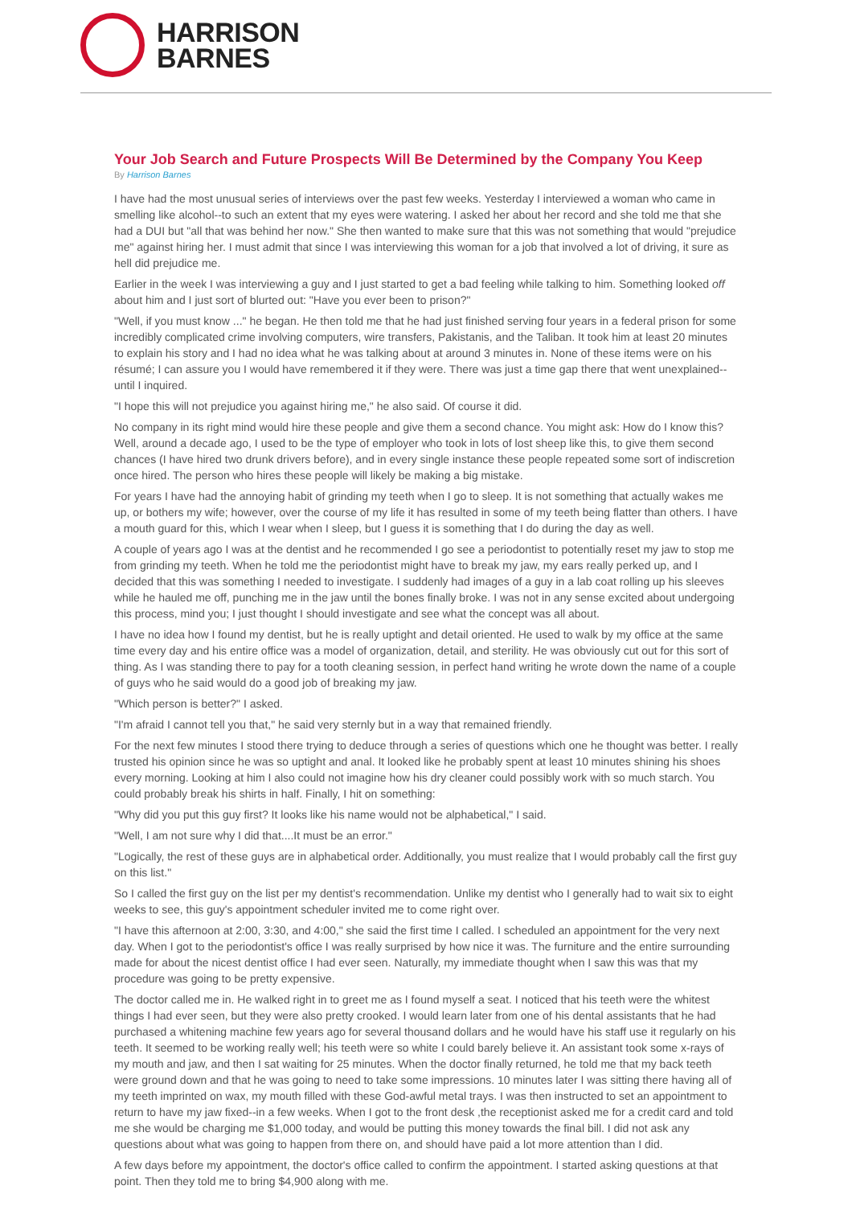HARRISON
BARNES
Your Job Search and Future Prospects Will Be Determined by the Company You Keep
By Harrison Barnes
I have had the most unusual series of interviews over the past few weeks. Yesterday I interviewed a woman who came in smelling like alcohol--to such an extent that my eyes were watering. I asked her about her record and she told me that she had a DUI but "all that was behind her now." She then wanted to make sure that this was not something that would "prejudice me" against hiring her. I must admit that since I was interviewing this woman for a job that involved a lot of driving, it sure as hell did prejudice me.
Earlier in the week I was interviewing a guy and I just started to get a bad feeling while talking to him. Something looked off about him and I just sort of blurted out: "Have you ever been to prison?"
"Well, if you must know ..." he began. He then told me that he had just finished serving four years in a federal prison for some incredibly complicated crime involving computers, wire transfers, Pakistanis, and the Taliban. It took him at least 20 minutes to explain his story and I had no idea what he was talking about at around 3 minutes in. None of these items were on his résumé; I can assure you I would have remembered it if they were. There was just a time gap there that went unexplained--until I inquired.
"I hope this will not prejudice you against hiring me," he also said. Of course it did.
No company in its right mind would hire these people and give them a second chance. You might ask: How do I know this? Well, around a decade ago, I used to be the type of employer who took in lots of lost sheep like this, to give them second chances (I have hired two drunk drivers before), and in every single instance these people repeated some sort of indiscretion once hired. The person who hires these people will likely be making a big mistake.
For years I have had the annoying habit of grinding my teeth when I go to sleep. It is not something that actually wakes me up, or bothers my wife; however, over the course of my life it has resulted in some of my teeth being flatter than others. I have a mouth guard for this, which I wear when I sleep, but I guess it is something that I do during the day as well.
A couple of years ago I was at the dentist and he recommended I go see a periodontist to potentially reset my jaw to stop me from grinding my teeth. When he told me the periodontist might have to break my jaw, my ears really perked up, and I decided that this was something I needed to investigate. I suddenly had images of a guy in a lab coat rolling up his sleeves while he hauled me off, punching me in the jaw until the bones finally broke. I was not in any sense excited about undergoing this process, mind you; I just thought I should investigate and see what the concept was all about.
I have no idea how I found my dentist, but he is really uptight and detail oriented. He used to walk by my office at the same time every day and his entire office was a model of organization, detail, and sterility. He was obviously cut out for this sort of thing. As I was standing there to pay for a tooth cleaning session, in perfect hand writing he wrote down the name of a couple of guys who he said would do a good job of breaking my jaw.
"Which person is better?" I asked.
"I'm afraid I cannot tell you that," he said very sternly but in a way that remained friendly.
For the next few minutes I stood there trying to deduce through a series of questions which one he thought was better. I really trusted his opinion since he was so uptight and anal. It looked like he probably spent at least 10 minutes shining his shoes every morning. Looking at him I also could not imagine how his dry cleaner could possibly work with so much starch. You could probably break his shirts in half. Finally, I hit on something:
"Why did you put this guy first? It looks like his name would not be alphabetical," I said.
"Well, I am not sure why I did that....It must be an error."
"Logically, the rest of these guys are in alphabetical order. Additionally, you must realize that I would probably call the first guy on this list."
So I called the first guy on the list per my dentist's recommendation. Unlike my dentist who I generally had to wait six to eight weeks to see, this guy's appointment scheduler invited me to come right over.
"I have this afternoon at 2:00, 3:30, and 4:00," she said the first time I called. I scheduled an appointment for the very next day. When I got to the periodontist's office I was really surprised by how nice it was. The furniture and the entire surrounding made for about the nicest dentist office I had ever seen. Naturally, my immediate thought when I saw this was that my procedure was going to be pretty expensive.
The doctor called me in. He walked right in to greet me as I found myself a seat. I noticed that his teeth were the whitest things I had ever seen, but they were also pretty crooked. I would learn later from one of his dental assistants that he had purchased a whitening machine few years ago for several thousand dollars and he would have his staff use it regularly on his teeth. It seemed to be working really well; his teeth were so white I could barely believe it. An assistant took some x-rays of my mouth and jaw, and then I sat waiting for 25 minutes. When the doctor finally returned, he told me that my back teeth were ground down and that he was going to need to take some impressions. 10 minutes later I was sitting there having all of my teeth imprinted on wax, my mouth filled with these God-awful metal trays. I was then instructed to set an appointment to return to have my jaw fixed--in a few weeks. When I got to the front desk ,the receptionist asked me for a credit card and told me she would be charging me $1,000 today, and would be putting this money towards the final bill. I did not ask any questions about what was going to happen from there on, and should have paid a lot more attention than I did.
A few days before my appointment, the doctor's office called to confirm the appointment. I started asking questions at that point. Then they told me to bring $4,900 along with me.